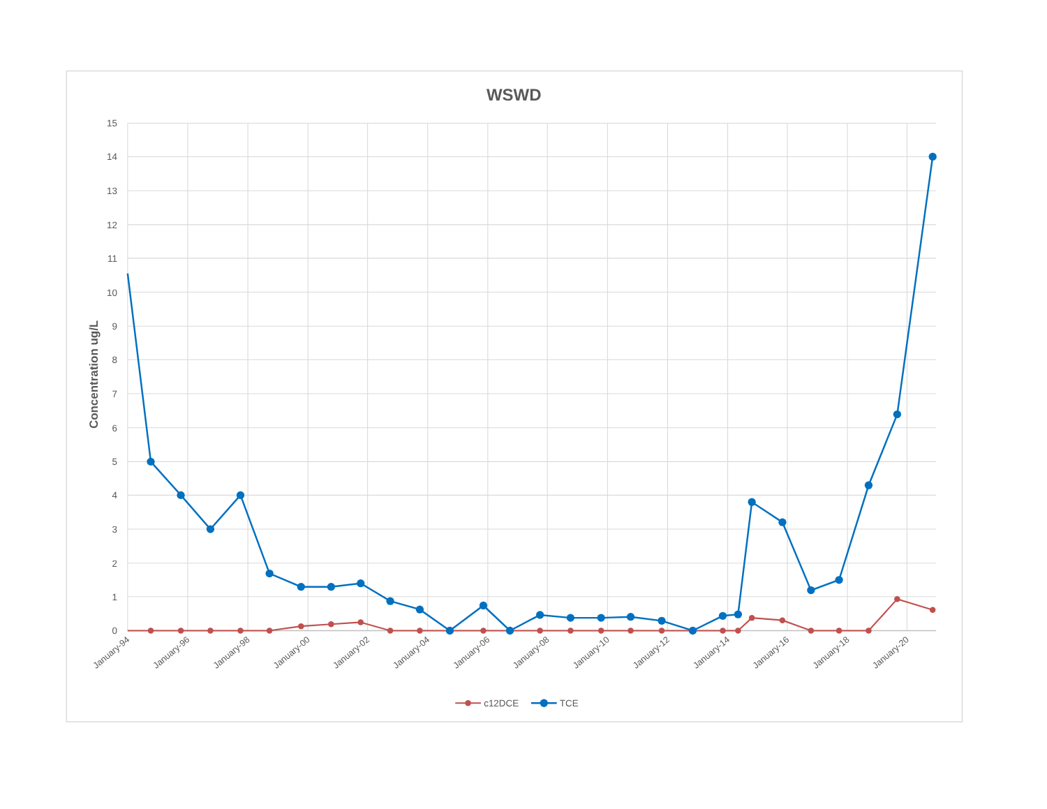WSWD
15
14
13
12
11
10
9
8
7
6
5
4
3
2
1
0
Concentration ug/L
January-94
January-96
January-98
January-00
January-02
January-04
January-06
January-08
January-10
January-12
January-14
January-16
January-18
January-20
c12DCE
TCE